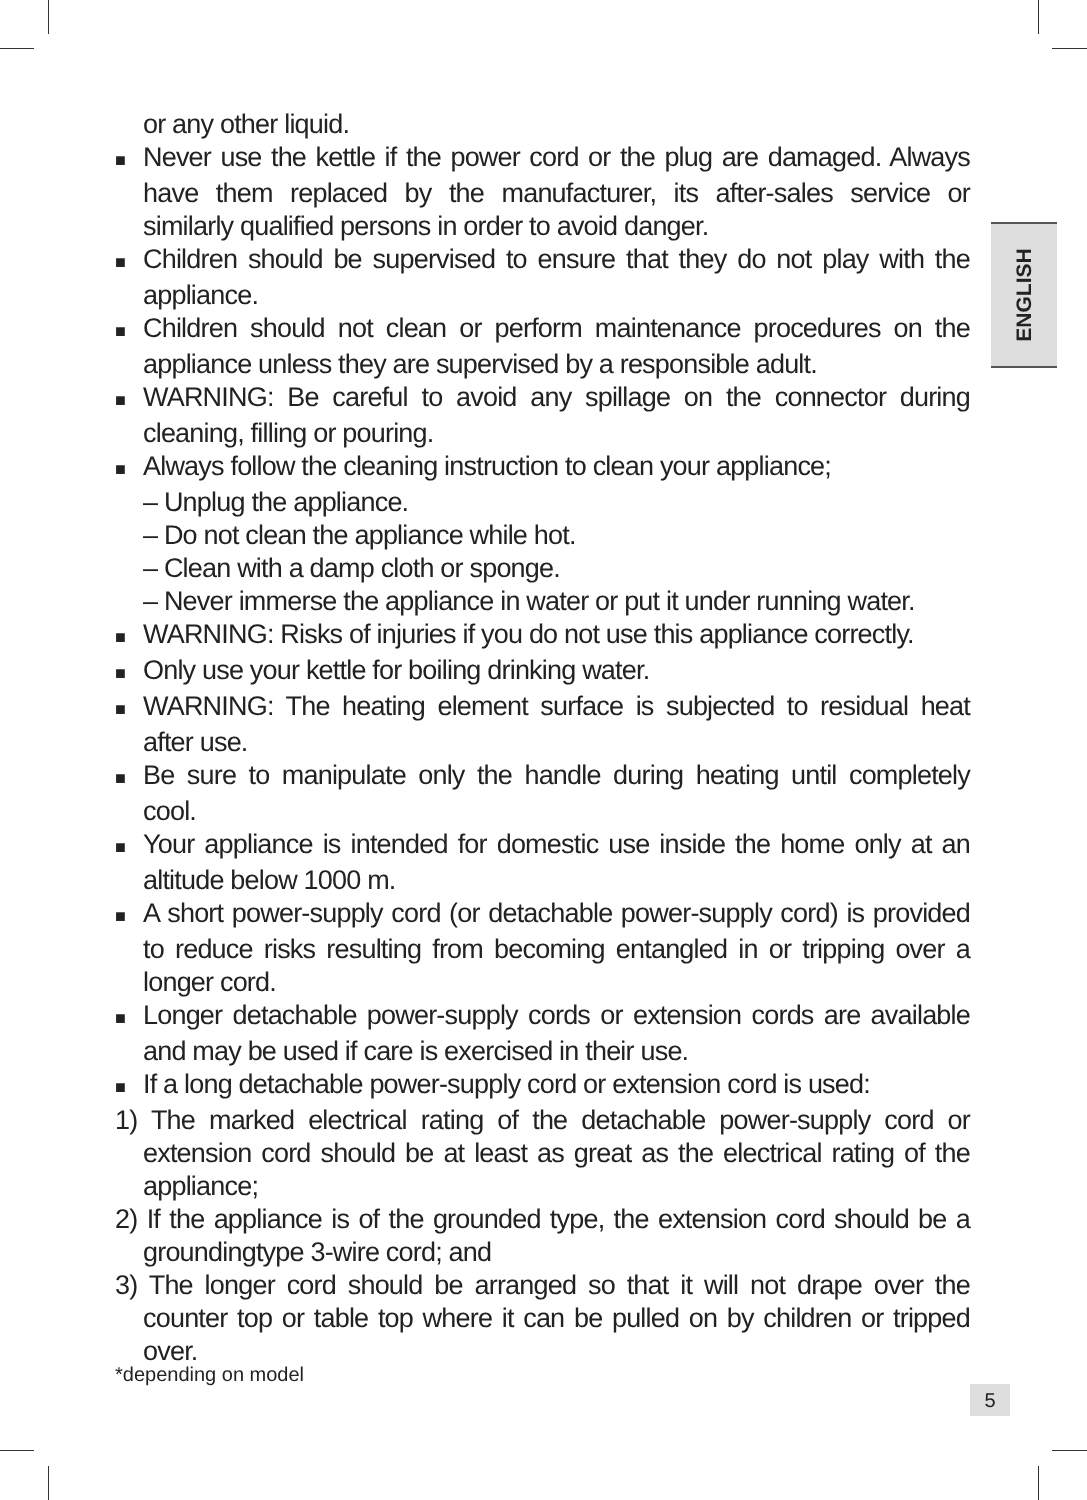or any other liquid.
■ Never use the kettle if the power cord or the plug are damaged. Always have them replaced by the manufacturer, its after-sales service or similarly qualified persons in order to avoid danger.
■ Children should be supervised to ensure that they do not play with the appliance.
■ Children should not clean or perform maintenance procedures on the appliance unless they are supervised by a responsible adult.
■ WARNING: Be careful to avoid any spillage on the connector during cleaning, filling or pouring.
■ Always follow the cleaning instruction to clean your appliance;
– Unplug the appliance.
– Do not clean the appliance while hot.
– Clean with a damp cloth or sponge.
– Never immerse the appliance in water or put it under running water.
■ WARNING: Risks of injuries if you do not use this appliance correctly.
■ Only use your kettle for boiling drinking water.
■ WARNING: The heating element surface is subjected to residual heat after use.
■ Be sure to manipulate only the handle during heating until completely cool.
■ Your appliance is intended for domestic use inside the home only at an altitude below 1000 m.
■ A short power-supply cord (or detachable power-supply cord) is provided to reduce risks resulting from becoming entangled in or tripping over a longer cord.
■ Longer detachable power-supply cords or extension cords are available and may be used if care is exercised in their use.
■ If a long detachable power-supply cord or extension cord is used:
1) The marked electrical rating of the detachable power-supply cord or extension cord should be at least as great as the electrical rating of the appliance;
2) If the appliance is of the grounded type, the extension cord should be a groundingtype 3-wire cord; and
3) The longer cord should be arranged so that it will not drape over the counter top or table top where it can be pulled on by children or tripped over.
ENGLISH
*depending on model
5